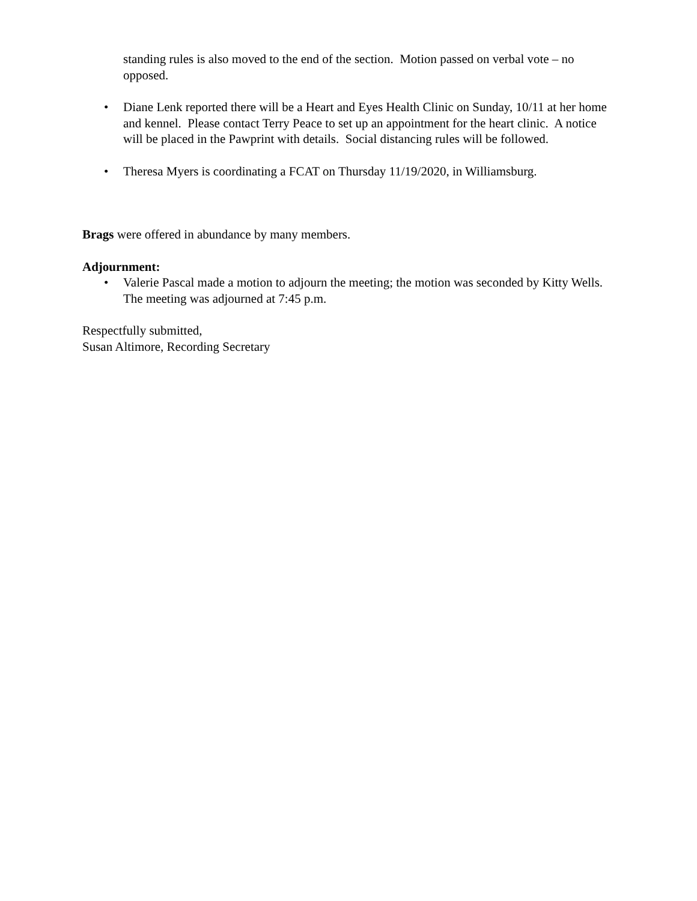standing rules is also moved to the end of the section. Motion passed on verbal vote – no opposed.
• Diane Lenk reported there will be a Heart and Eyes Health Clinic on Sunday, 10/11 at her home and kennel. Please contact Terry Peace to set up an appointment for the heart clinic. A notice will be placed in the Pawprint with details. Social distancing rules will be followed.
• Theresa Myers is coordinating a FCAT on Thursday 11/19/2020, in Williamsburg.
Brags were offered in abundance by many members.
Adjournment:
• Valerie Pascal made a motion to adjourn the meeting; the motion was seconded by Kitty Wells. The meeting was adjourned at 7:45 p.m.
Respectfully submitted,
Susan Altimore, Recording Secretary